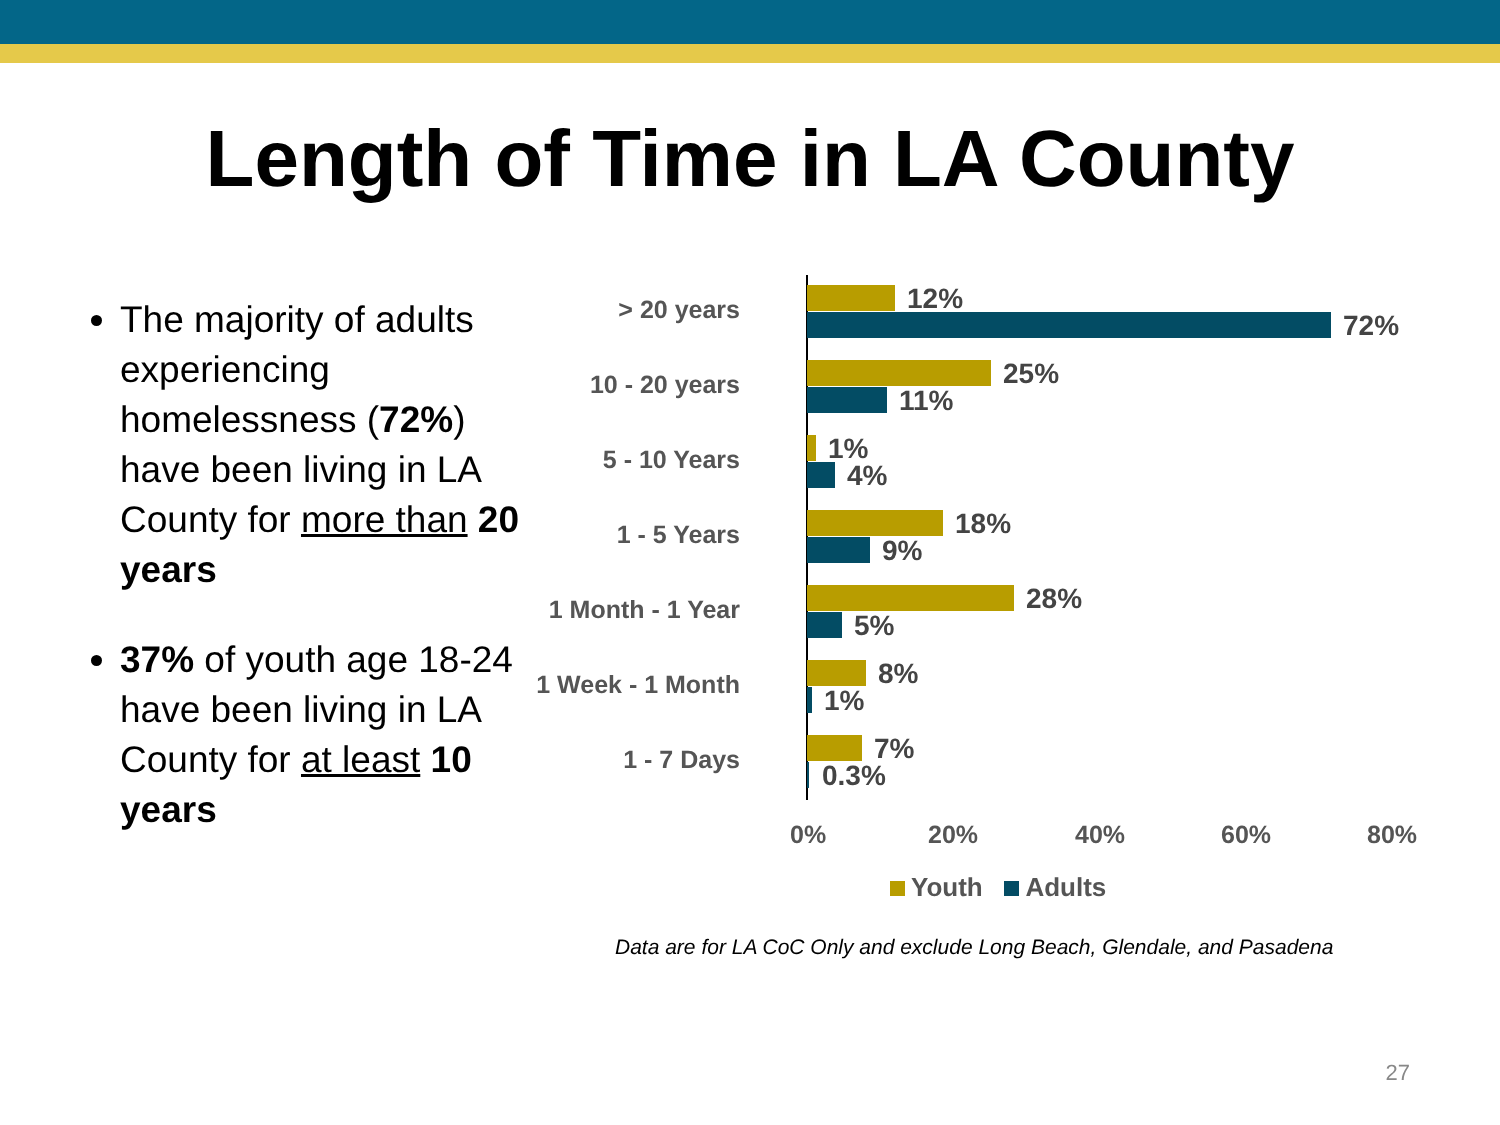Length of Time in LA County
The majority of adults experiencing homelessness (72%) have been living in LA County for more than 20 years
37% of youth age 18-24 have been living in LA County for at least 10 years
> 20 years 12%
72%
10 - 20 years 25%
11%
5 - 10 Years 1%
4%
1 - 5 Years 18%
9%
1 Month - 1 Year 28%
5%
1 Week - 1 Month 8%
1%
1 - 7 Days 7%
0.3%
0% 20% 40% 60% 80%
Youth Adults
Data are for LA CoC Only and exclude Long Beach, Glendale, and Pasadena
27